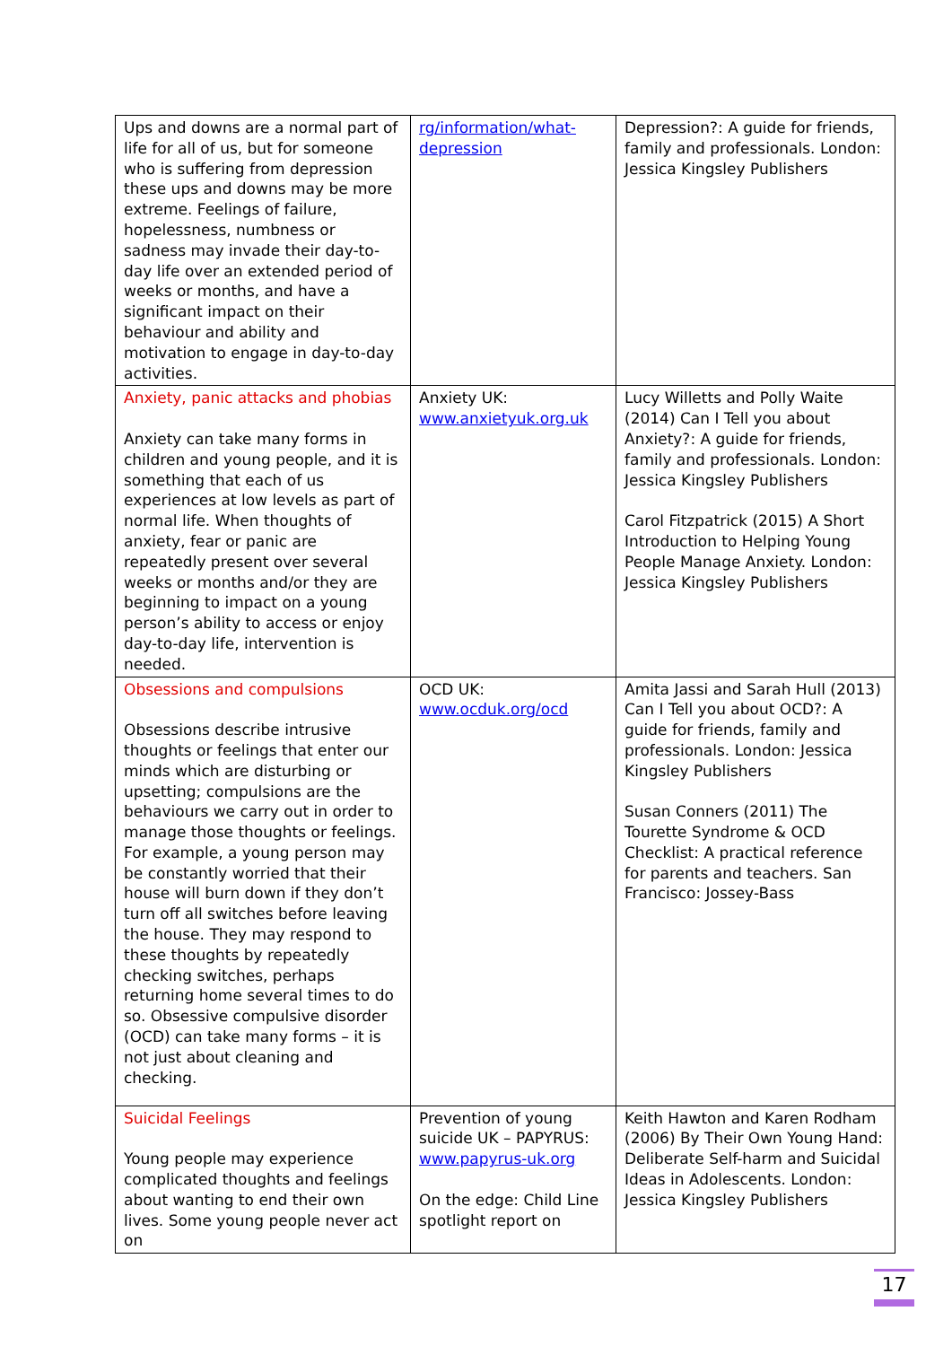| Ups and downs are a normal part of life for all of us, but for someone who is suffering from depression these ups and downs may be more extreme. Feelings of failure, hopelessness, numbness or sadness may invade their day-to-day life over an extended period of weeks or months, and have a significant impact on their behaviour and ability and motivation to engage in day-to-day activities. | rg/information/what-depression | Depression?: A guide for friends, family and professionals. London: Jessica Kingsley Publishers |
| Anxiety, panic attacks and phobias Anxiety can take many forms in children and young people, and it is something that each of us experiences at low levels as part of normal life. When thoughts of anxiety, fear or panic are repeatedly present over several weeks or months and/or they are beginning to impact on a young person’s ability to access or enjoy day-to-day life, intervention is needed. | Anxiety UK: www.anxietyuk.org.uk | Lucy Willetts and Polly Waite (2014) Can I Tell you about Anxiety?: A guide for friends, family and professionals. London: Jessica Kingsley Publishers Carol Fitzpatrick (2015) A Short Introduction to Helping Young People Manage Anxiety. London: Jessica Kingsley Publishers |
| Obsessions and compulsions Obsessions describe intrusive thoughts or feelings that enter our minds which are disturbing or upsetting; compulsions are the behaviours we carry out in order to manage those thoughts or feelings. For example, a young person may be constantly worried that their house will burn down if they don’t turn off all switches before leaving the house. They may respond to these thoughts by repeatedly checking switches, perhaps returning home several times to do so. Obsessive compulsive disorder (OCD) can take many forms – it is not just about cleaning and checking. | OCD UK: www.ocduk.org/ocd | Amita Jassi and Sarah Hull (2013) Can I Tell you about OCD?: A guide for friends, family and professionals. London: Jessica Kingsley Publishers Susan Conners (2011) The Tourette Syndrome & OCD Checklist: A practical reference for parents and teachers. San Francisco: Jossey-Bass |
| Suicidal Feelings Young people may experience complicated thoughts and feelings about wanting to end their own lives. Some young people never act on | Prevention of young suicide UK – PAPYRUS: www.papyrus-uk.org On the edge: Child Line spotlight report on | Keith Hawton and Karen Rodham (2006) By Their Own Young Hand: Deliberate Self-harm and Suicidal Ideas in Adolescents. London: Jessica Kingsley Publishers |
17